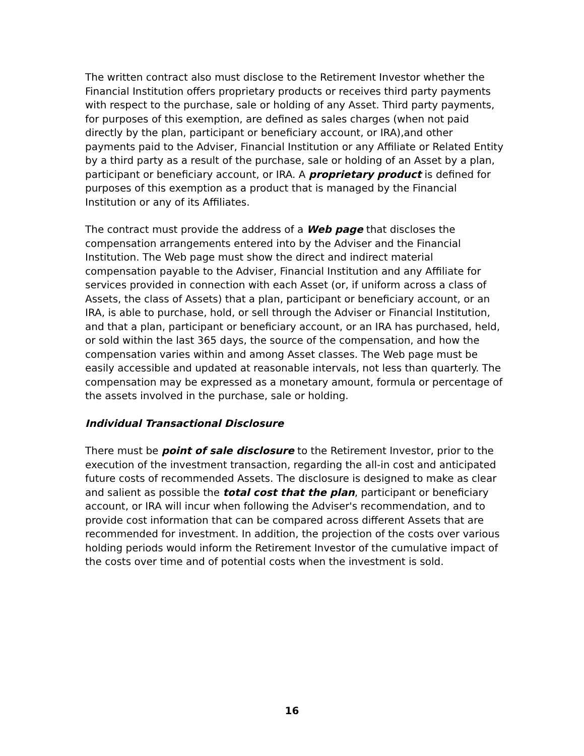The written contract also must disclose to the Retirement Investor whether the Financial Institution offers proprietary products or receives third party payments with respect to the purchase, sale or holding of any Asset. Third party payments, for purposes of this exemption, are defined as sales charges (when not paid directly by the plan, participant or beneficiary account, or IRA),and other payments paid to the Adviser, Financial Institution or any Affiliate or Related Entity by a third party as a result of the purchase, sale or holding of an Asset by a plan, participant or beneficiary account, or IRA. A proprietary product is defined for purposes of this exemption as a product that is managed by the Financial Institution or any of its Affiliates.
The contract must provide the address of a Web page that discloses the compensation arrangements entered into by the Adviser and the Financial Institution. The Web page must show the direct and indirect material compensation payable to the Adviser, Financial Institution and any Affiliate for services provided in connection with each Asset (or, if uniform across a class of Assets, the class of Assets) that a plan, participant or beneficiary account, or an IRA, is able to purchase, hold, or sell through the Adviser or Financial Institution, and that a plan, participant or beneficiary account, or an IRA has purchased, held, or sold within the last 365 days, the source of the compensation, and how the compensation varies within and among Asset classes. The Web page must be easily accessible and updated at reasonable intervals, not less than quarterly. The compensation may be expressed as a monetary amount, formula or percentage of the assets involved in the purchase, sale or holding.
Individual Transactional Disclosure
There must be point of sale disclosure to the Retirement Investor, prior to the execution of the investment transaction, regarding the all-in cost and anticipated future costs of recommended Assets. The disclosure is designed to make as clear and salient as possible the total cost that the plan, participant or beneficiary account, or IRA will incur when following the Adviser's recommendation, and to provide cost information that can be compared across different Assets that are recommended for investment. In addition, the projection of the costs over various holding periods would inform the Retirement Investor of the cumulative impact of the costs over time and of potential costs when the investment is sold.
16